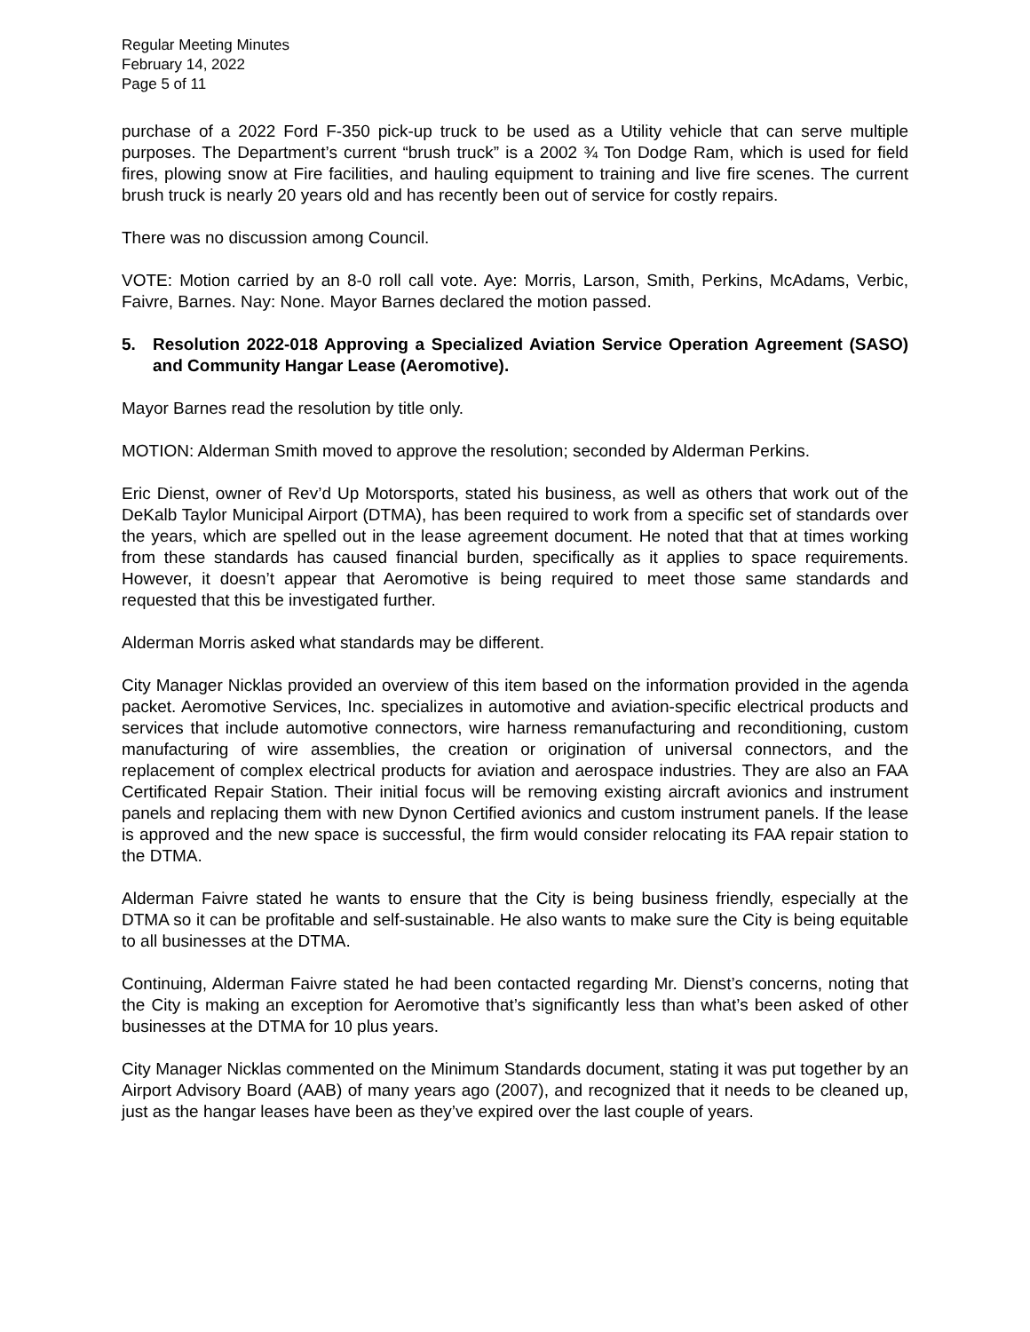Regular Meeting Minutes
February 14, 2022
Page 5 of 11
purchase of a 2022 Ford F-350 pick-up truck to be used as a Utility vehicle that can serve multiple purposes. The Department’s current “brush truck” is a 2002 ¾ Ton Dodge Ram, which is used for field fires, plowing snow at Fire facilities, and hauling equipment to training and live fire scenes. The current brush truck is nearly 20 years old and has recently been out of service for costly repairs.
There was no discussion among Council.
VOTE: Motion carried by an 8-0 roll call vote. Aye: Morris, Larson, Smith, Perkins, McAdams, Verbic, Faivre, Barnes. Nay: None. Mayor Barnes declared the motion passed.
5. Resolution 2022-018 Approving a Specialized Aviation Service Operation Agreement (SASO) and Community Hangar Lease (Aeromotive).
Mayor Barnes read the resolution by title only.
MOTION: Alderman Smith moved to approve the resolution; seconded by Alderman Perkins.
Eric Dienst, owner of Rev’d Up Motorsports, stated his business, as well as others that work out of the DeKalb Taylor Municipal Airport (DTMA), has been required to work from a specific set of standards over the years, which are spelled out in the lease agreement document. He noted that that at times working from these standards has caused financial burden, specifically as it applies to space requirements. However, it doesn’t appear that Aeromotive is being required to meet those same standards and requested that this be investigated further.
Alderman Morris asked what standards may be different.
City Manager Nicklas provided an overview of this item based on the information provided in the agenda packet. Aeromotive Services, Inc. specializes in automotive and aviation-specific electrical products and services that include automotive connectors, wire harness remanufacturing and reconditioning, custom manufacturing of wire assemblies, the creation or origination of universal connectors, and the replacement of complex electrical products for aviation and aerospace industries. They are also an FAA Certificated Repair Station. Their initial focus will be removing existing aircraft avionics and instrument panels and replacing them with new Dynon Certified avionics and custom instrument panels. If the lease is approved and the new space is successful, the firm would consider relocating its FAA repair station to the DTMA.
Alderman Faivre stated he wants to ensure that the City is being business friendly, especially at the DTMA so it can be profitable and self-sustainable. He also wants to make sure the City is being equitable to all businesses at the DTMA.
Continuing, Alderman Faivre stated he had been contacted regarding Mr. Dienst’s concerns, noting that the City is making an exception for Aeromotive that’s significantly less than what’s been asked of other businesses at the DTMA for 10 plus years.
City Manager Nicklas commented on the Minimum Standards document, stating it was put together by an Airport Advisory Board (AAB) of many years ago (2007), and recognized that it needs to be cleaned up, just as the hangar leases have been as they’ve expired over the last couple of years.